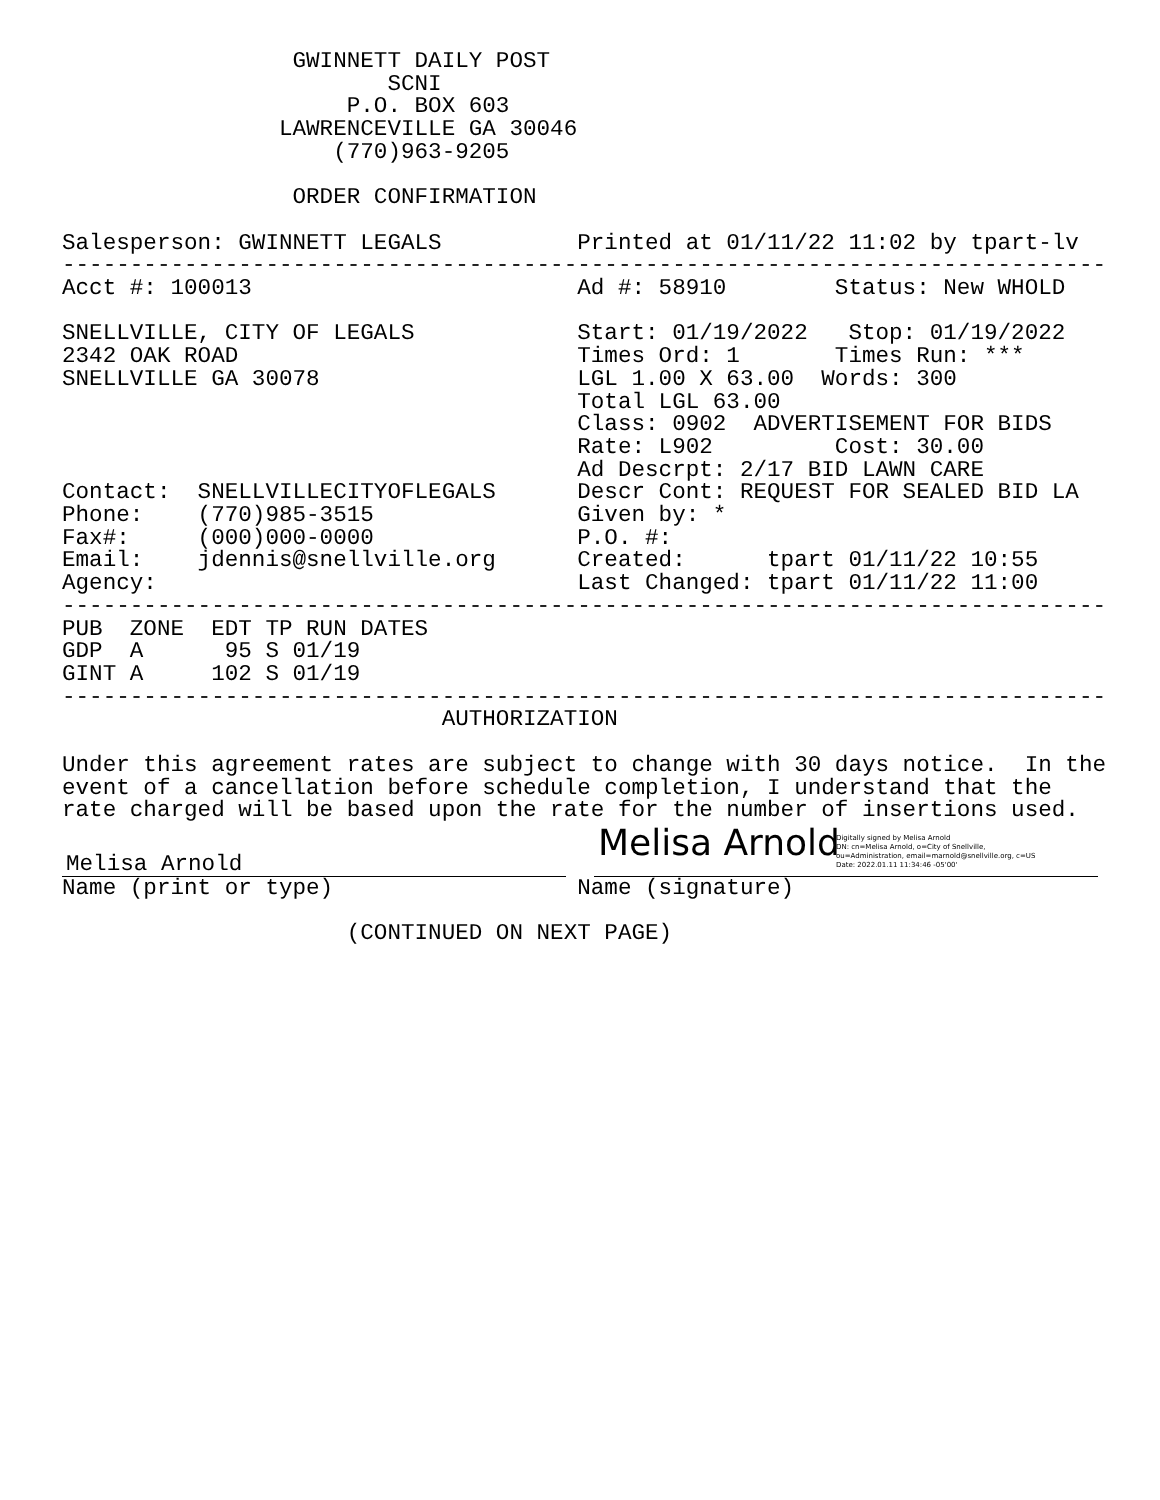GWINNETT DAILY POST
                        SCNI
                     P.O. BOX 603
                LAWRENCEVILLE GA 30046
                    (770)963-9205

                 ORDER CONFIRMATION

Salesperson: GWINNETT LEGALS          Printed at 01/11/22 11:02 by tpart-lv
-----------------------------------------------------------------------------
Acct #: 100013                        Ad #: 58910        Status: New WHOLD

SNELLVILLE, CITY OF LEGALS            Start: 01/19/2022   Stop: 01/19/2022
2342 OAK ROAD                         Times Ord: 1       Times Run: ***
SNELLVILLE GA 30078                   LGL 1.00 X 63.00  Words: 300
                                      Total LGL 63.00
                                      Class: 0902  ADVERTISEMENT FOR BIDS
                                      Rate: L902         Cost: 30.00
                                      Ad Descrpt: 2/17 BID LAWN CARE
Contact:  SNELLVILLECITYOFLEGALS      Descr Cont: REQUEST FOR SEALED BID LA
Phone:    (770)985-3515               Given by: *
Fax#:     (000)000-0000               P.O. #:
Email:    jdennis@snellville.org      Created:      tpart 01/11/22 10:55
Agency:                               Last Changed: tpart 01/11/22 11:00
-----------------------------------------------------------------------------
PUB  ZONE  EDT TP RUN DATES
GDP  A      95 S 01/19
GINT A     102 S 01/19
-----------------------------------------------------------------------------
                            AUTHORIZATION

Under this agreement rates are subject to change with 30 days notice.  In the
event of a cancellation before schedule completion, I understand that the
rate charged will be based upon the rate for the number of insertions used.
Melisa Arnold
Melisa Arnold Digitally signed by Melisa Arnold
DN: cn=Melisa Arnold, o=City of Snellville,
ou=Administration, email=marnold@snellville.org, c=US
Date: 2022.01.11 11:34:46 -05'00'
Name (print or type)                  Name (signature)

                     (CONTINUED ON NEXT PAGE)